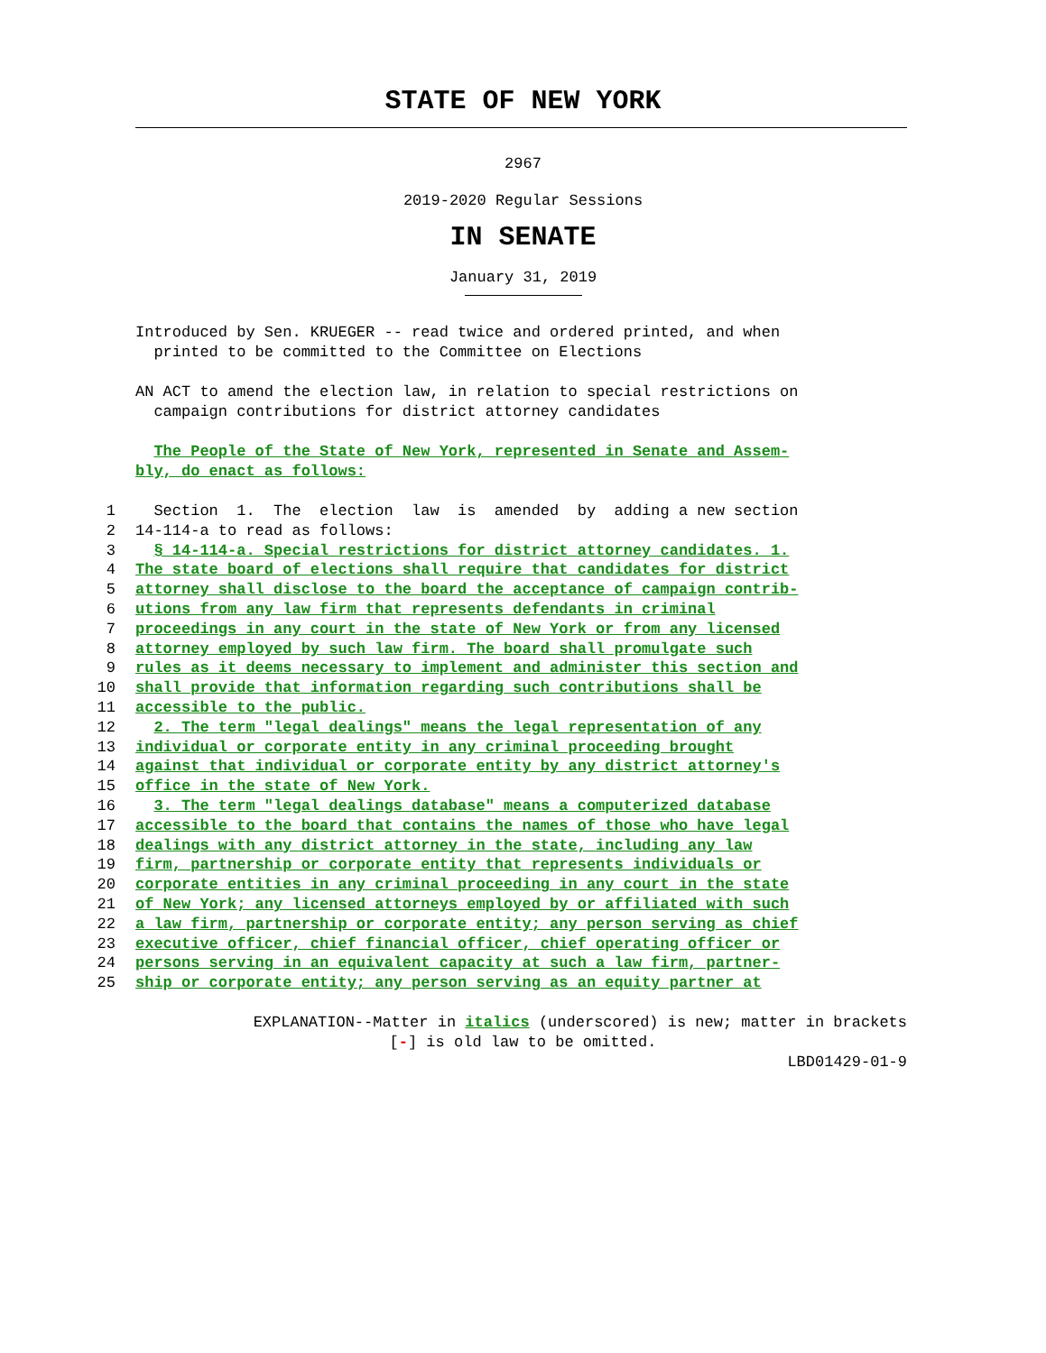STATE OF NEW YORK
2967
2019-2020 Regular Sessions
IN SENATE
January 31, 2019
Introduced by Sen. KRUEGER -- read twice and ordered printed, and when
printed to be committed to the Committee on Elections
AN ACT to amend the election law, in relation to special restrictions on
campaign contributions for district attorney candidates
The People of the State of New York, represented in Senate and Assem-
bly, do enact as follows:
1
  Section  1.  The  election  law  is  amended  by  adding a new section
2
14-114-a to read as follows:
3
  § 14-114-a. Special restrictions for district attorney candidates. 1.
4
The state board of elections shall require that candidates for district
5
attorney shall disclose to the board the acceptance of campaign contrib-
6
utions from any law firm that represents defendants in criminal
7
proceedings in any court in the state of New York or from any licensed
8
attorney employed by such law firm. The board shall promulgate such
9
rules as it deems necessary to implement and administer this section and
10
shall provide that information regarding such contributions shall be
11
accessible to the public.
12
  2. The term "legal dealings" means the legal representation of any
13
individual or corporate entity in any criminal proceeding brought
14
against that individual or corporate entity by any district attorney's
15
office in the state of New York.
16
  3. The term "legal dealings database" means a computerized database
17
accessible to the board that contains the names of those who have legal
18
dealings with any district attorney in the state, including any law
19
firm, partnership or corporate entity that represents individuals or
20
corporate entities in any criminal proceeding in any court in the state
21
of New York; any licensed attorneys employed by or affiliated with such
22
a law firm, partnership or corporate entity; any person serving as chief
23
executive officer, chief financial officer, chief operating officer or
24
persons serving in an equivalent capacity at such a law firm, partner-
25
ship or corporate entity; any person serving as an equity partner at
EXPLANATION--Matter in italics (underscored) is new; matter in brackets
[-] is old law to be omitted.
LBD01429-01-9